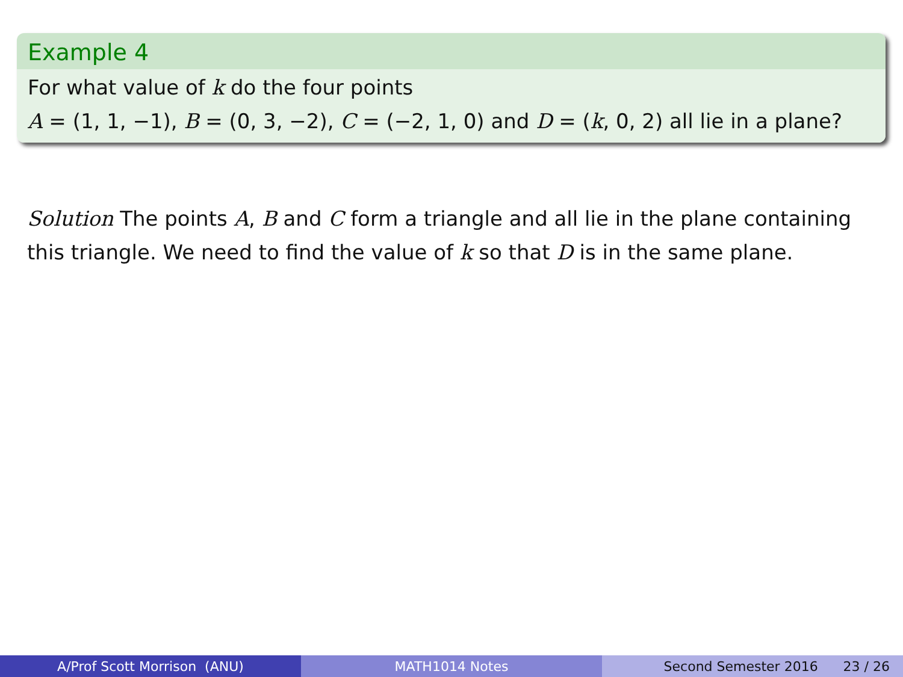Example 4
For what value of k do the four points
A = (1, 1, −1), B = (0, 3, −2), C = (−2, 1, 0) and D = (k, 0, 2) all lie in a plane?
Solution The points A, B and C form a triangle and all lie in the plane containing this triangle. We need to find the value of k so that D is in the same plane.
A/Prof Scott Morrison (ANU) MATH1014 Notes Second Semester 2016 23 / 26